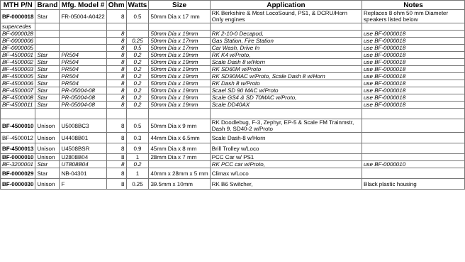| MTH P/N | Brand | Mfg. Model # | Ohm | Watts | Size | Application | Notes |
| --- | --- | --- | --- | --- | --- | --- | --- |
| BF-0000018 | Star | FR-05004-A0422 | 8 | 0.5 | 50mm Dia x 17 mm | RK Berkshire & Most LocoSound, PS1, & DCRU/Horn Only engines | Replaces 8 ohm 50 mm Diameter speakers listed below |
| supercedes | | | | | | | |
| BF-0000028 | | | 8 | | 50mm Dia x 19mm | RK 2-10-0 Decapod, | use BF-0000018 |
| BF-0000006 | | | 8 | 0.25 | 50mm Dia x 17mm | Gas Station, Fire Station | use BF-0000018 |
| BF-0000005 | | | 8 | 0.5 | 50mm Dia x 17mm | Car Wash, Drive In | use BF-0000018 |
| BF-4500001 | Star | PR504 | 8 | 0.2 | 50mm Dia x 19mm | RK K4 w/Proto, | use BF-0000018 |
| BF-4500002 | Star | PR504 | 8 | 0.2 | 50mm Dia x 19mm | Scale Dash 8 w/Horn | use BF-0000018 |
| BF-4500003 | Star | PR504 | 8 | 0.2 | 50mm Dia x 19mm | RK SD60M w/Proto | use BF-0000018 |
| BF-4500005 | Star | PR504 | 8 | 0.2 | 50mm Dia x 19mm | RK SD90MAC w/Proto, Scale Dash 8 w/Horn | use BF-0000018 |
| BF-4500006 | Star | PR504 | 8 | 0.2 | 50mm Dia x 19mm | RK Dash 8 w/Proto | use BF-0000018 |
| BF-4500007 | Star | PR-05004-08 | 8 | 0.2 | 50mm Dia x 19mm | Scael SD 90 MAC w/Proto | use BF-0000018 |
| BF-4500008 | Star | PR-05004-08 | 8 | 0.2 | 50mm Dia x 19mm | Scale GS4 & SD 70MAC w/Proto, | use BF-0000018 |
| BF-4500011 | Star | PR-05004-08 | 8 | 0.2 | 50mm Dia x 19mm | Scale DD40AX | use BF-0000018 |
| BF-4500010 | Unison | U5008BC3 | 8 | 0.5 | 50mm Dia x 9 mm | RK Doodlebug, F-3, Zephyr, EP-5 & Scale FM Trainmstr, Dash 9, SD40-2 w/Proto | |
| BF-4500012 | Unison | U4408B01 | 8 | 0.3 | 44mm Dia x 6.5mm | Scale Dash-8 w/Horn | |
| BF-4500013 | Unison | U4508BSR | 8 | 0.9 | 45mm Dia x 8 mm | Brill Trolley w/Loco | |
| BF-0000010 | Unison | U2808B04 | 8 | 1 | 28mm Dia x 7 mm | PCC Car w/ PS1 | |
| BF-3200001 | Star | UT808B04 | 8 | 0.2 | | RK PCC car w/Proto, | use BF-0000010 |
| BF-0000029 | Star | NB-04301 | 8 | 1 | 40mm x 28mm x 5 mm | Climax w/Loco | |
| BF-0000030 | Unison | F | 8 | 0.25 | 39.5mm x 10mm | RK B6 Switcher, | Black plastic housing |